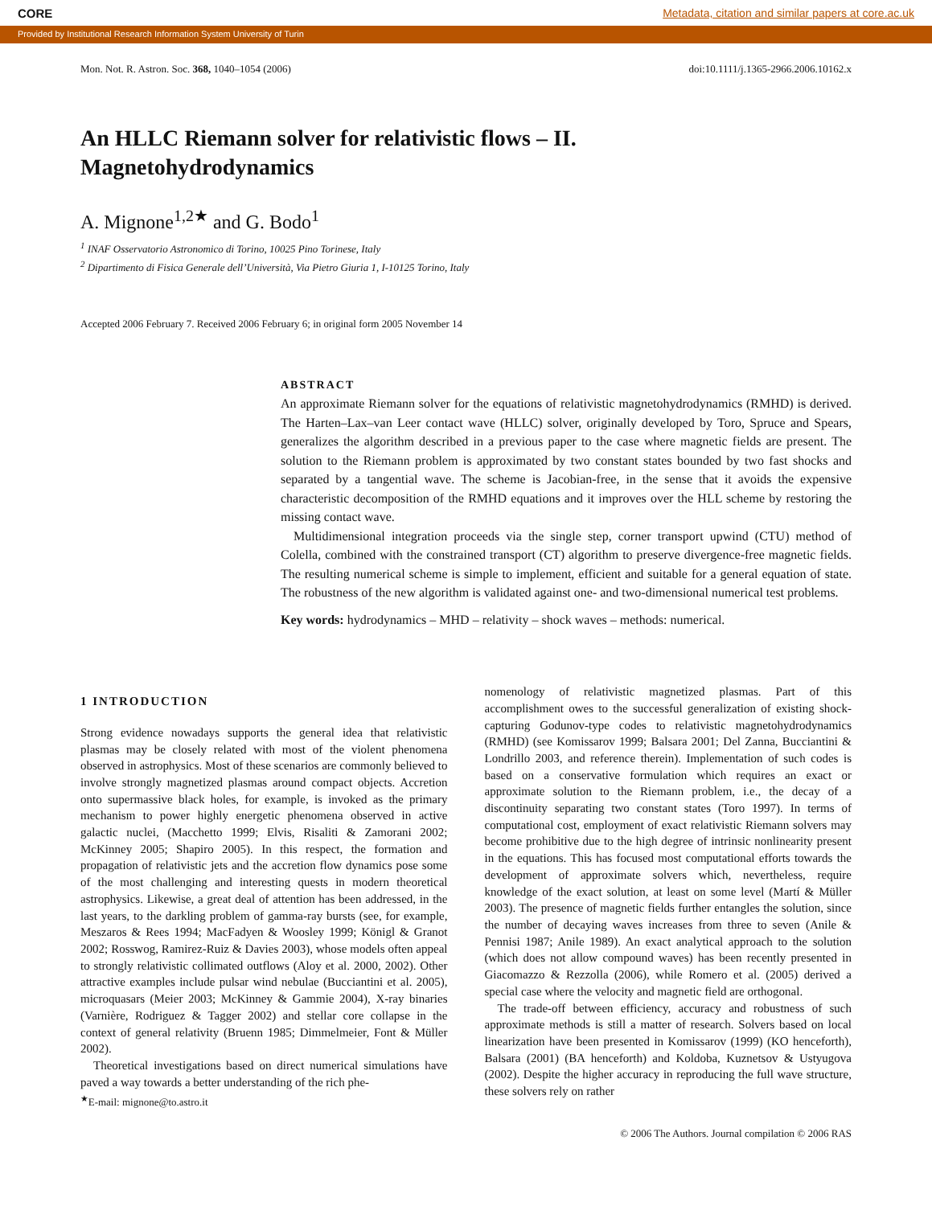CORE Metadata, citation and similar papers at core.ac.uk
Provided by Institutional Research Information System University of Turin
Mon. Not. R. Astron. Soc. 368, 1040–1054 (2006) doi:10.1111/j.1365-2966.2006.10162.x
An HLLC Riemann solver for relativistic flows – II.
Magnetohydrodynamics
A. Mignone<sup>1,2★</sup> and G. Bodo<sup>1</sup>
<sup>1</sup> INAF Osservatorio Astronomico di Torino, 10025 Pino Torinese, Italy
<sup>2</sup> Dipartimento di Fisica Generale dell’Università, Via Pietro Giuria 1, I-10125 Torino, Italy
Accepted 2006 February 7. Received 2006 February 6; in original form 2005 November 14
ABSTRACT
An approximate Riemann solver for the equations of relativistic magnetohydrodynamics (RMHD) is derived. The Harten–Lax–van Leer contact wave (HLLC) solver, originally developed by Toro, Spruce and Spears, generalizes the algorithm described in a previous paper to the case where magnetic fields are present. The solution to the Riemann problem is approximated by two constant states bounded by two fast shocks and separated by a tangential wave. The scheme is Jacobian-free, in the sense that it avoids the expensive characteristic decomposition of the RMHD equations and it improves over the HLL scheme by restoring the missing contact wave.
Multidimensional integration proceeds via the single step, corner transport upwind (CTU) method of Colella, combined with the constrained transport (CT) algorithm to preserve divergence-free magnetic fields. The resulting numerical scheme is simple to implement, efficient and suitable for a general equation of state. The robustness of the new algorithm is validated against one- and two-dimensional numerical test problems.
Key words: hydrodynamics – MHD – relativity – shock waves – methods: numerical.
1 INTRODUCTION
Strong evidence nowadays supports the general idea that relativistic plasmas may be closely related with most of the violent phenomena observed in astrophysics. Most of these scenarios are commonly believed to involve strongly magnetized plasmas around compact objects. Accretion onto supermassive black holes, for example, is invoked as the primary mechanism to power highly energetic phenomena observed in active galactic nuclei, (Macchetto 1999; Elvis, Risaliti & Zamorani 2002; McKinney 2005; Shapiro 2005). In this respect, the formation and propagation of relativistic jets and the accretion flow dynamics pose some of the most challenging and interesting quests in modern theoretical astrophysics. Likewise, a great deal of attention has been addressed, in the last years, to the darkling problem of gamma-ray bursts (see, for example, Meszaros & Rees 1994; MacFadyen & Woosley 1999; Königl & Granot 2002; Rosswog, Ramirez-Ruiz & Davies 2003), whose models often appeal to strongly relativistic collimated outflows (Aloy et al. 2000, 2002). Other attractive examples include pulsar wind nebulae (Bucciantini et al. 2005), microquasars (Meier 2003; McKinney & Gammie 2004), X-ray binaries (Varnière, Rodriguez & Tagger 2002) and stellar core collapse in the context of general relativity (Bruenn 1985; Dimmelmeier, Font & Müller 2002).
Theoretical investigations based on direct numerical simulations have paved a way towards a better understanding of the rich phe-
<sup>★</sup>E-mail: mignone@to.astro.it
nomenology of relativistic magnetized plasmas. Part of this accomplishment owes to the successful generalization of existing shock-capturing Godunov-type codes to relativistic magnetohydrodynamics (RMHD) (see Komissarov 1999; Balsara 2001; Del Zanna, Bucciantini & Londrillo 2003, and reference therein). Implementation of such codes is based on a conservative formulation which requires an exact or approximate solution to the Riemann problem, i.e., the decay of a discontinuity separating two constant states (Toro 1997). In terms of computational cost, employment of exact relativistic Riemann solvers may become prohibitive due to the high degree of intrinsic nonlinearity present in the equations. This has focused most computational efforts towards the development of approximate solvers which, nevertheless, require knowledge of the exact solution, at least on some level (Martí & Müller 2003). The presence of magnetic fields further entangles the solution, since the number of decaying waves increases from three to seven (Anile & Pennisi 1987; Anile 1989). An exact analytical approach to the solution (which does not allow compound waves) has been recently presented in Giacomazzo & Rezzolla (2006), while Romero et al. (2005) derived a special case where the velocity and magnetic field are orthogonal.
The trade-off between efficiency, accuracy and robustness of such approximate methods is still a matter of research. Solvers based on local linearization have been presented in Komissarov (1999) (KO henceforth), Balsara (2001) (BA henceforth) and Koldoba, Kuznetsov & Ustyugova (2002). Despite the higher accuracy in reproducing the full wave structure, these solvers rely on rather
© 2006 The Authors. Journal compilation © 2006 RAS